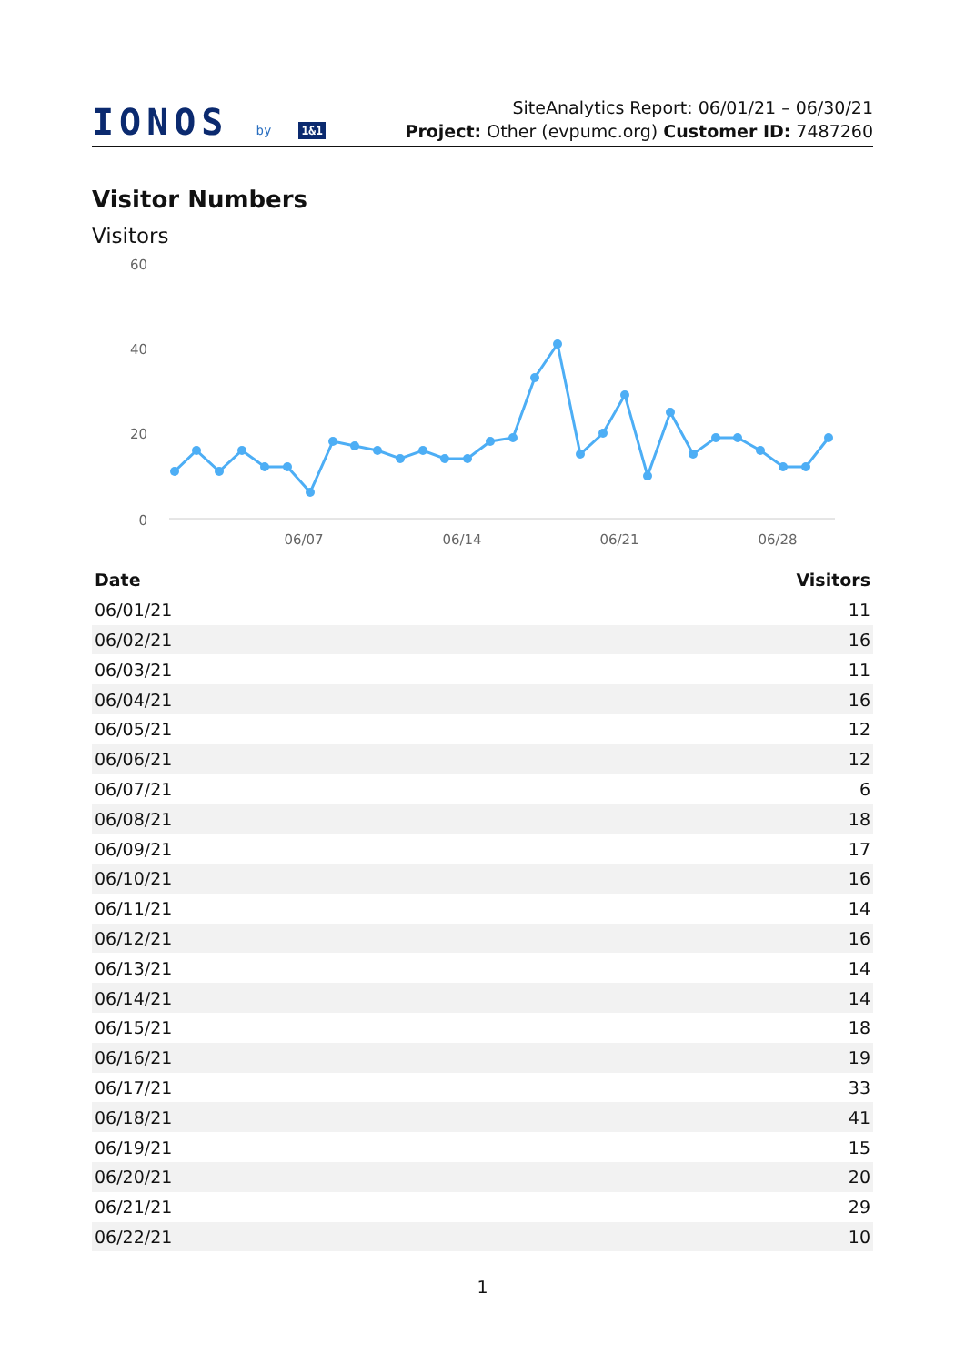IONOS by 1&1
SiteAnalytics Report: 06/01/21 – 06/30/21
Project: Other (evpumc.org) Customer ID: 7487260
Visitor Numbers
Visitors
60
40
20
0
06/07
06/14
06/21
06/28
| Date | Visitors |
| --- | --- |
| 06/01/21 | 11 |
| 06/02/21 | 16 |
| 06/03/21 | 11 |
| 06/04/21 | 16 |
| 06/05/21 | 12 |
| 06/06/21 | 12 |
| 06/07/21 | 6 |
| 06/08/21 | 18 |
| 06/09/21 | 17 |
| 06/10/21 | 16 |
| 06/11/21 | 14 |
| 06/12/21 | 16 |
| 06/13/21 | 14 |
| 06/14/21 | 14 |
| 06/15/21 | 18 |
| 06/16/21 | 19 |
| 06/17/21 | 33 |
| 06/18/21 | 41 |
| 06/19/21 | 15 |
| 06/20/21 | 20 |
| 06/21/21 | 29 |
| 06/22/21 | 10 |
1